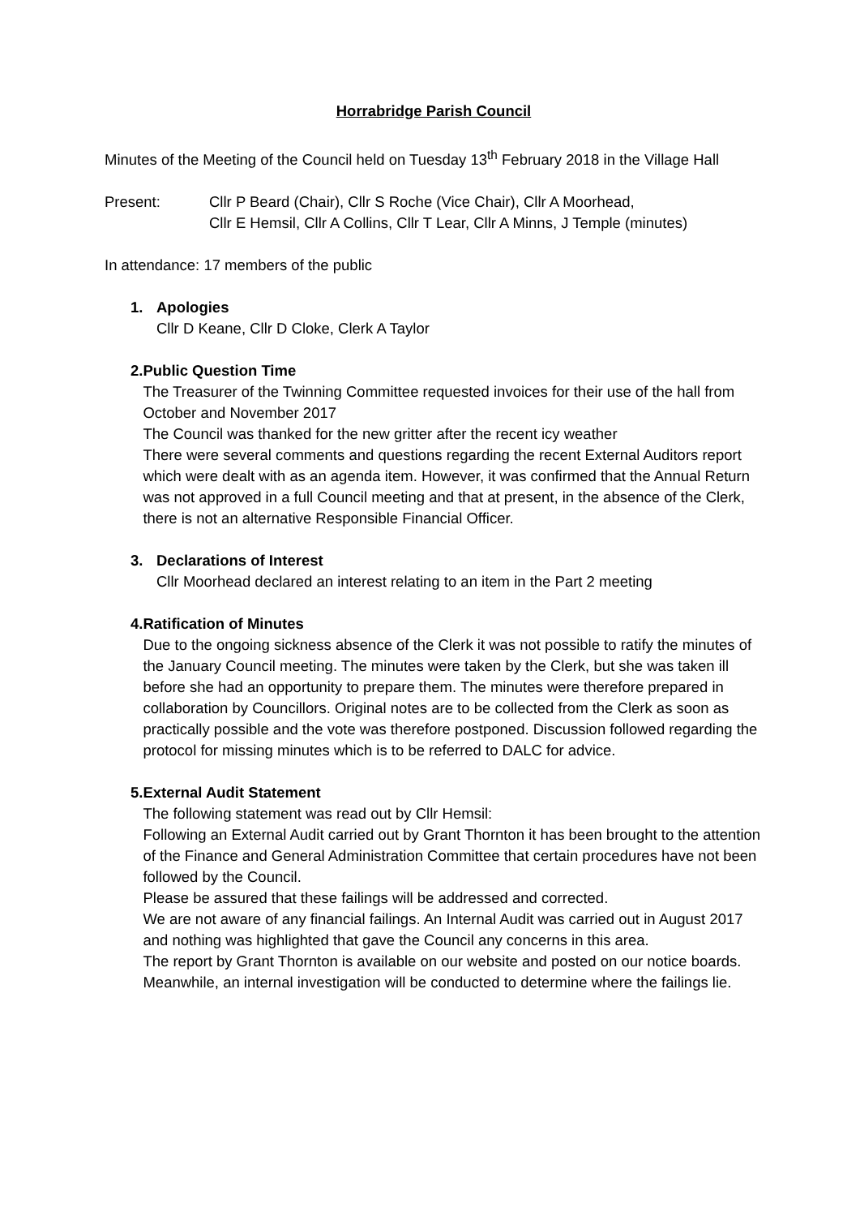Horrabridge Parish Council
Minutes of the Meeting of the Council held on Tuesday 13<sup>th</sup> February 2018 in the Village Hall
Present: Cllr P Beard (Chair), Cllr S Roche (Vice Chair), Cllr A Moorhead,
Cllr E Hemsil, Cllr A Collins, Cllr T Lear, Cllr A Minns, J Temple (minutes)
In attendance: 17 members of the public
1. Apologies
Cllr D Keane, Cllr D Cloke, Clerk A Taylor
2. Public Question Time
The Treasurer of the Twinning Committee requested invoices for their use of the hall from October and November 2017
The Council was thanked for the new gritter after the recent icy weather
There were several comments and questions regarding the recent External Auditors report which were dealt with as an agenda item. However, it was confirmed that the Annual Return was not approved in a full Council meeting and that at present, in the absence of the Clerk, there is not an alternative Responsible Financial Officer.
3. Declarations of Interest
Cllr Moorhead declared an interest relating to an item in the Part 2 meeting
4. Ratification of Minutes
Due to the ongoing sickness absence of the Clerk it was not possible to ratify the minutes of the January Council meeting. The minutes were taken by the Clerk, but she was taken ill before she had an opportunity to prepare them. The minutes were therefore prepared in collaboration by Councillors. Original notes are to be collected from the Clerk as soon as practically possible and the vote was therefore postponed. Discussion followed regarding the protocol for missing minutes which is to be referred to DALC for advice.
5. External Audit Statement
The following statement was read out by Cllr Hemsil:
Following an External Audit carried out by Grant Thornton it has been brought to the attention of the Finance and General Administration Committee that certain procedures have not been followed by the Council.
Please be assured that these failings will be addressed and corrected.
We are not aware of any financial failings. An Internal Audit was carried out in August 2017 and nothing was highlighted that gave the Council any concerns in this area.
The report by Grant Thornton is available on our website and posted on our notice boards. Meanwhile, an internal investigation will be conducted to determine where the failings lie.